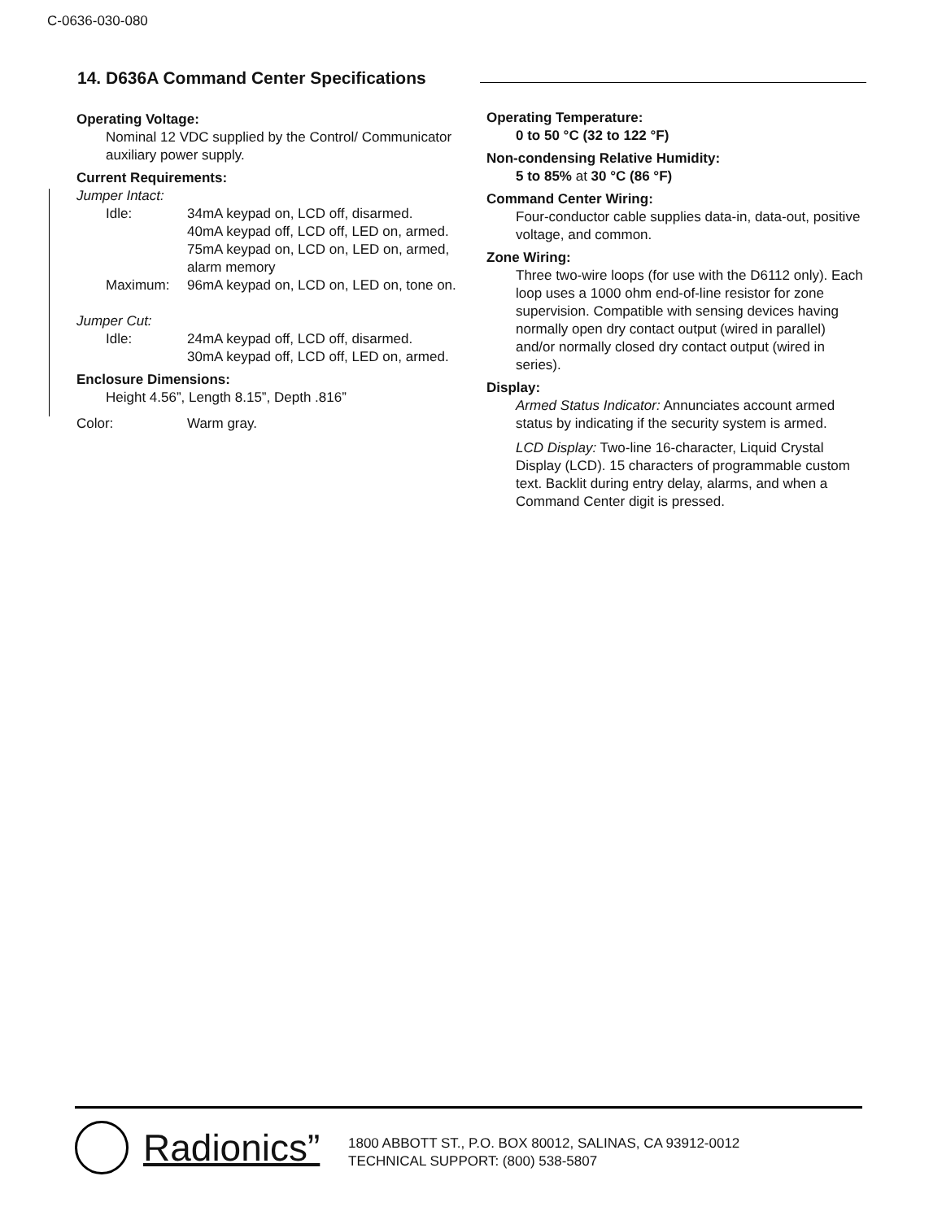C-0636-030-080
14. D636A Command Center Specifications
Operating Voltage:
Nominal 12 VDC supplied by the Control/ Communicator auxiliary power supply.
Current Requirements:
Jumper Intact:
Idle: 34mA keypad on, LCD off, disarmed.
40mA keypad off, LCD off, LED on, armed.
75mA keypad on, LCD on, LED on, armed, alarm memory
Maximum: 96mA keypad on, LCD on, LED on, tone on.
Jumper Cut:
Idle: 24mA keypad off, LCD off, disarmed.
30mA keypad off, LCD off, LED on, armed.
Enclosure Dimensions:
Height 4.56”, Length 8.15”, Depth .816”
Color: Warm gray.
Operating Temperature:
0 to 50 °C (32 to 122 °F)
Non-condensing Relative Humidity:
5 to 85% at 30 °C (86 °F)
Command Center Wiring:
Four-conductor cable supplies data-in, data-out, positive voltage, and common.
Zone Wiring:
Three two-wire loops (for use with the D6112 only). Each loop uses a 1000 ohm end-of-line resistor for zone supervision. Compatible with sensing devices having normally open dry contact output (wired in parallel) and/or normally closed dry contact output (wired in series).
Display:
Armed Status Indicator: Annunciates account armed status by indicating if the security system is armed.
LCD Display: Two-line 16-character, Liquid Crystal Display (LCD). 15 characters of programmable custom text. Backlit during entry delay, alarms, and when a Command Center digit is pressed.
Radionics”
1800 ABBOTT ST., P.O. BOX 80012, SALINAS, CA 93912-0012
TECHNICAL SUPPORT: (800) 538-5807